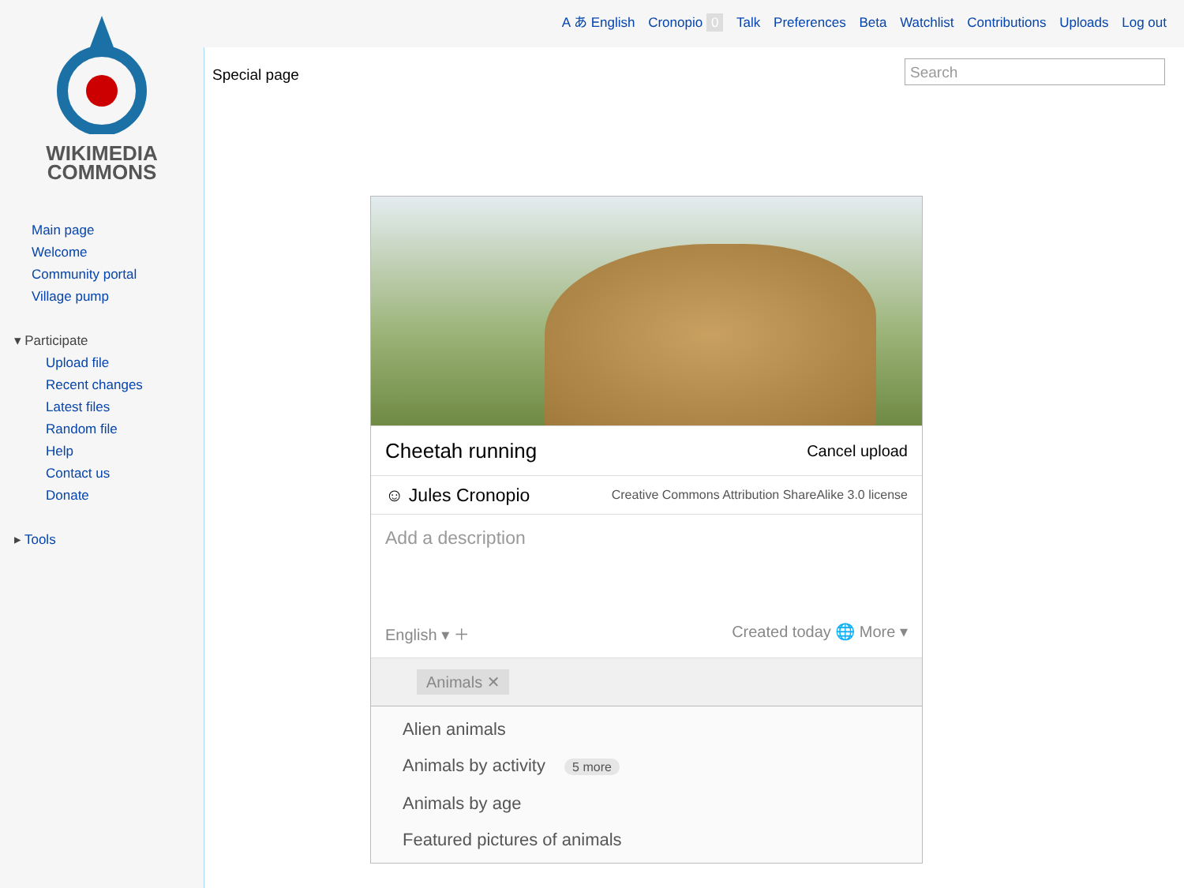A あ English Cronopio 0 Talk Preferences Beta Watchlist Contributions Uploads Log out
WIKIMEDIA
COMMONS
Main page
Welcome
Community portal
Village pump
▾ Participate
Upload file
Recent changes
Latest files
Random file
Help
Contact us
Donate
▸ Tools
Special page Search
Cheetah running Cancel upload
☺ Jules Cronopio Creative Commons Attribution ShareAlike 3.0 license
Add a description
English ▾ ＋ Created today 🌐 More ▾
Animals ✕
Alien animals
Animals by activity 5 more
Animals by age
Featured pictures of animals